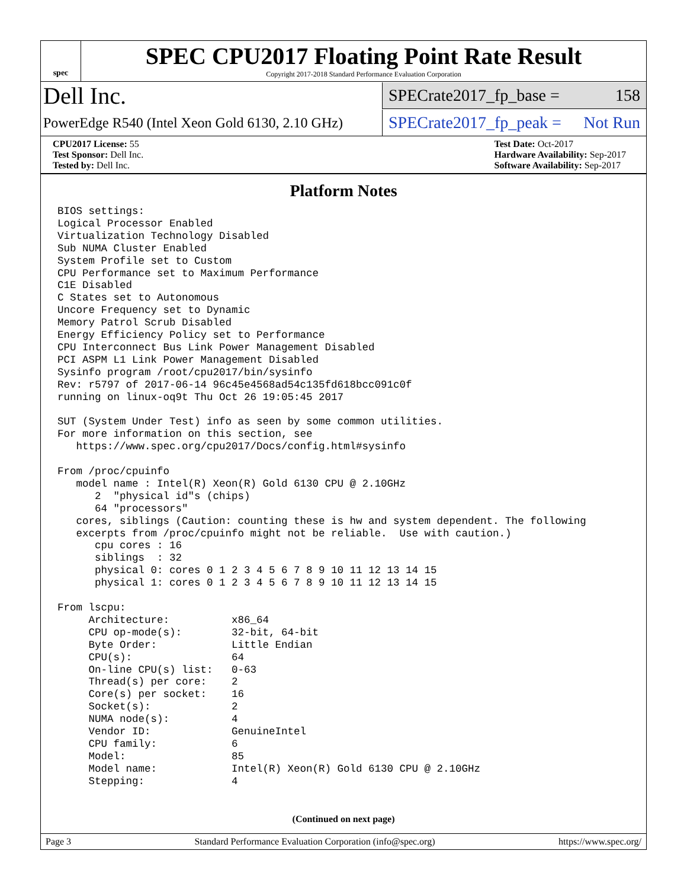spec
SPEC CPU2017 Floating Point Rate Result
Copyright 2017-2018 Standard Performance Evaluation Corporation
Dell Inc.
SPECrate2017_fp_base = 158
PowerEdge R540 (Intel Xeon Gold 6130, 2.10 GHz)
SPECrate2017_fp_peak = Not Run
CPU2017 License: 55
Test Sponsor: Dell Inc.
Tested by: Dell Inc.
Test Date: Oct-2017
Hardware Availability: Sep-2017
Software Availability: Sep-2017
Platform Notes
BIOS settings:
Logical Processor Enabled
Virtualization Technology Disabled
Sub NUMA Cluster Enabled
System Profile set to Custom
CPU Performance set to Maximum Performance
C1E Disabled
C States set to Autonomous
Uncore Frequency set to Dynamic
Memory Patrol Scrub Disabled
Energy Efficiency Policy set to Performance
CPU Interconnect Bus Link Power Management Disabled
PCI ASPM L1 Link Power Management Disabled
Sysinfo program /root/cpu2017/bin/sysinfo
Rev: r5797 of 2017-06-14 96c45e4568ad54c135fd618bcc091c0f
running on linux-oq9t Thu Oct 26 19:05:45 2017

SUT (System Under Test) info as seen by some common utilities.
For more information on this section, see
   https://www.spec.org/cpu2017/Docs/config.html#sysinfo

From /proc/cpuinfo
   model name : Intel(R) Xeon(R) Gold 6130 CPU @ 2.10GHz
      2  "physical id"s (chips)
      64 "processors"
   cores, siblings (Caution: counting these is hw and system dependent. The following
   excerpts from /proc/cpuinfo might not be reliable.  Use with caution.)
      cpu cores : 16
      siblings  : 32
      physical 0: cores 0 1 2 3 4 5 6 7 8 9 10 11 12 13 14 15
      physical 1: cores 0 1 2 3 4 5 6 7 8 9 10 11 12 13 14 15

From lscpu:
     Architecture:          x86_64
     CPU op-mode(s):        32-bit, 64-bit
     Byte Order:            Little Endian
     CPU(s):                64
     On-line CPU(s) list:   0-63
     Thread(s) per core:    2
     Core(s) per socket:    16
     Socket(s):             2
     NUMA node(s):          4
     Vendor ID:             GenuineIntel
     CPU family:            6
     Model:                 85
     Model name:            Intel(R) Xeon(R) Gold 6130 CPU @ 2.10GHz
     Stepping:              4
(Continued on next page)
Page 3 Standard Performance Evaluation Corporation (info@spec.org) https://www.spec.org/